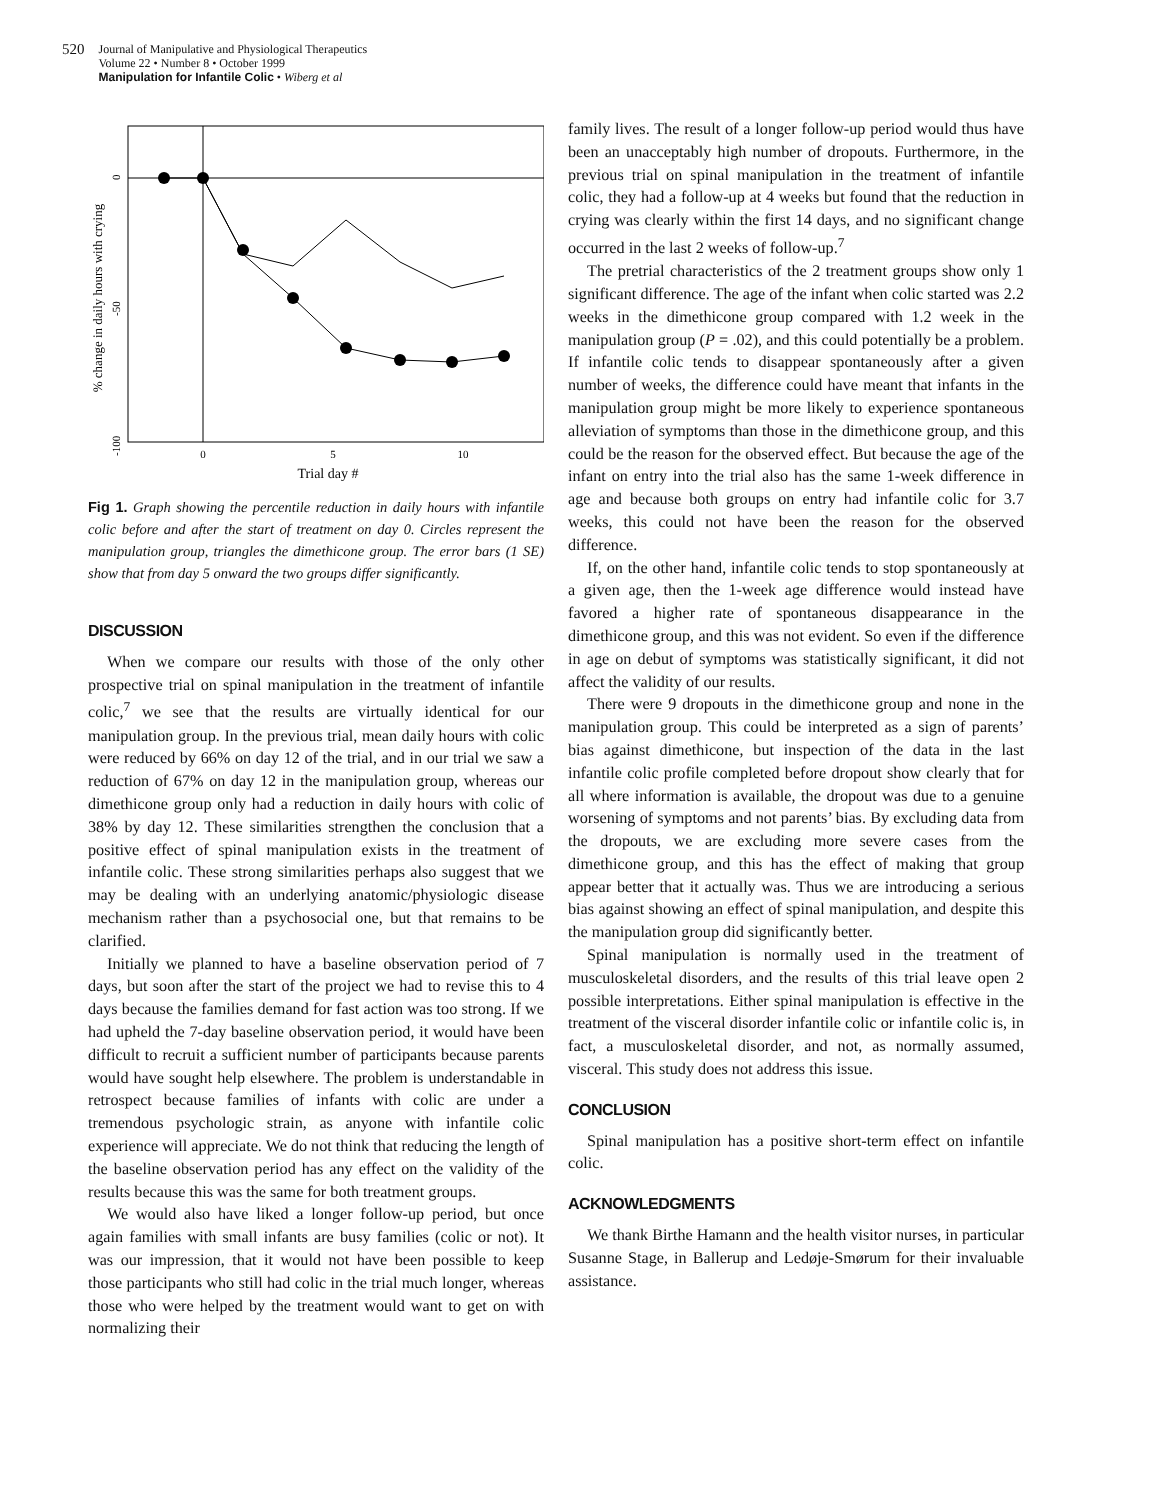520
Journal of Manipulative and Physiological Therapeutics
Volume 22 • Number 8 • October 1999
Manipulation for Infantile Colic • Wiberg et al
% change in daily hours with crying
0
-50
-100
0
5
10
Trial day #
Fig 1. Graph showing the percentile reduction in daily hours with infantile colic before and after the start of treatment on day 0. Circles represent the manipulation group, triangles the dimethicone group. The error bars (1 SE) show that from day 5 onward the two groups differ significantly.
DISCUSSION
When we compare our results with those of the only other prospective trial on spinal manipulation in the treatment of infantile colic,<sup>7</sup> we see that the results are virtually identical for our manipulation group. In the previous trial, mean daily hours with colic were reduced by 66% on day 12 of the trial, and in our trial we saw a reduction of 67% on day 12 in the manipulation group, whereas our dimethicone group only had a reduction in daily hours with colic of 38% by day 12. These similarities strengthen the conclusion that a positive effect of spinal manipulation exists in the treatment of infantile colic. These strong similarities perhaps also suggest that we may be dealing with an underlying anatomic/physiologic disease mechanism rather than a psychosocial one, but that remains to be clarified.
Initially we planned to have a baseline observation period of 7 days, but soon after the start of the project we had to revise this to 4 days because the families demand for fast action was too strong. If we had upheld the 7-day baseline observation period, it would have been difficult to recruit a sufficient number of participants because parents would have sought help elsewhere. The problem is understandable in retrospect because families of infants with colic are under a tremendous psychologic strain, as anyone with infantile colic experience will appreciate. We do not think that reducing the length of the baseline observation period has any effect on the validity of the results because this was the same for both treatment groups.
We would also have liked a longer follow-up period, but once again families with small infants are busy families (colic or not). It was our impression, that it would not have been possible to keep those participants who still had colic in the trial much longer, whereas those who were helped by the treatment would want to get on with normalizing their
family lives. The result of a longer follow-up period would thus have been an unacceptably high number of dropouts. Furthermore, in the previous trial on spinal manipulation in the treatment of infantile colic, they had a follow-up at 4 weeks but found that the reduction in crying was clearly within the first 14 days, and no significant change occurred in the last 2 weeks of follow-up.<sup>7</sup>
The pretrial characteristics of the 2 treatment groups show only 1 significant difference. The age of the infant when colic started was 2.2 weeks in the dimethicone group compared with 1.2 week in the manipulation group (P = .02), and this could potentially be a problem. If infantile colic tends to disappear spontaneously after a given number of weeks, the difference could have meant that infants in the manipulation group might be more likely to experience spontaneous alleviation of symptoms than those in the dimethicone group, and this could be the reason for the observed effect. But because the age of the infant on entry into the trial also has the same 1-week difference in age and because both groups on entry had infantile colic for 3.7 weeks, this could not have been the reason for the observed difference.
If, on the other hand, infantile colic tends to stop spontaneously at a given age, then the 1-week age difference would instead have favored a higher rate of spontaneous disappearance in the dimethicone group, and this was not evident. So even if the difference in age on debut of symptoms was statistically significant, it did not affect the validity of our results.
There were 9 dropouts in the dimethicone group and none in the manipulation group. This could be interpreted as a sign of parents’ bias against dimethicone, but inspection of the data in the last infantile colic profile completed before dropout show clearly that for all where information is available, the dropout was due to a genuine worsening of symptoms and not parents’ bias. By excluding data from the dropouts, we are excluding more severe cases from the dimethicone group, and this has the effect of making that group appear better that it actually was. Thus we are introducing a serious bias against showing an effect of spinal manipulation, and despite this the manipulation group did significantly better.
Spinal manipulation is normally used in the treatment of musculoskeletal disorders, and the results of this trial leave open 2 possible interpretations. Either spinal manipulation is effective in the treatment of the visceral disorder infantile colic or infantile colic is, in fact, a musculoskeletal disorder, and not, as normally assumed, visceral. This study does not address this issue.
CONCLUSION
Spinal manipulation has a positive short-term effect on infantile colic.
ACKNOWLEDGMENTS
We thank Birthe Hamann and the health visitor nurses, in particular Susanne Stage, in Ballerup and Ledøje-Smørum for their invaluable assistance.